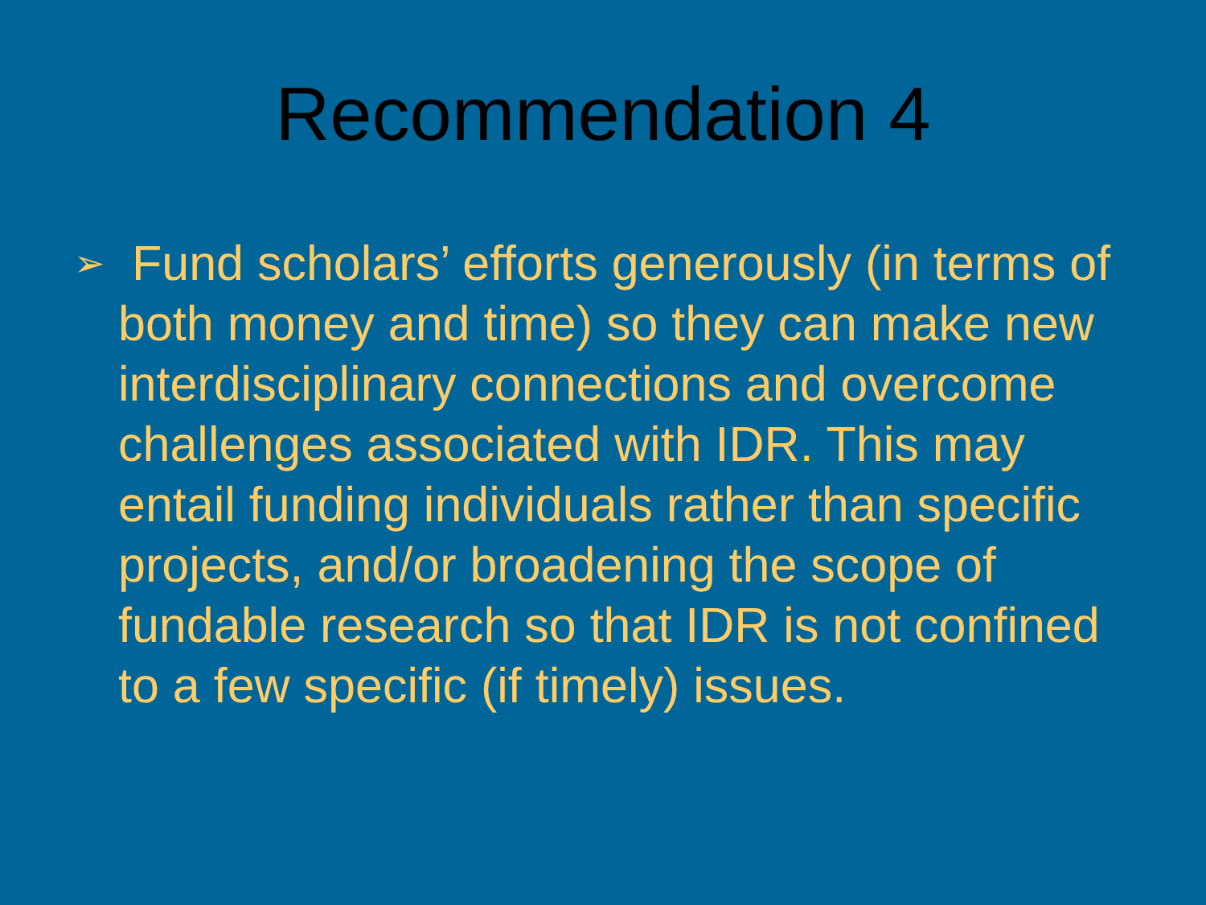Recommendation 4
➢
Fund scholars’ efforts generously (in terms of both money and time) so they can make new interdisciplinary connections and overcome challenges associated with IDR. This may entail funding individuals rather than specific projects, and/or broadening the scope of fundable research so that IDR is not confined to a few specific (if timely) issues.